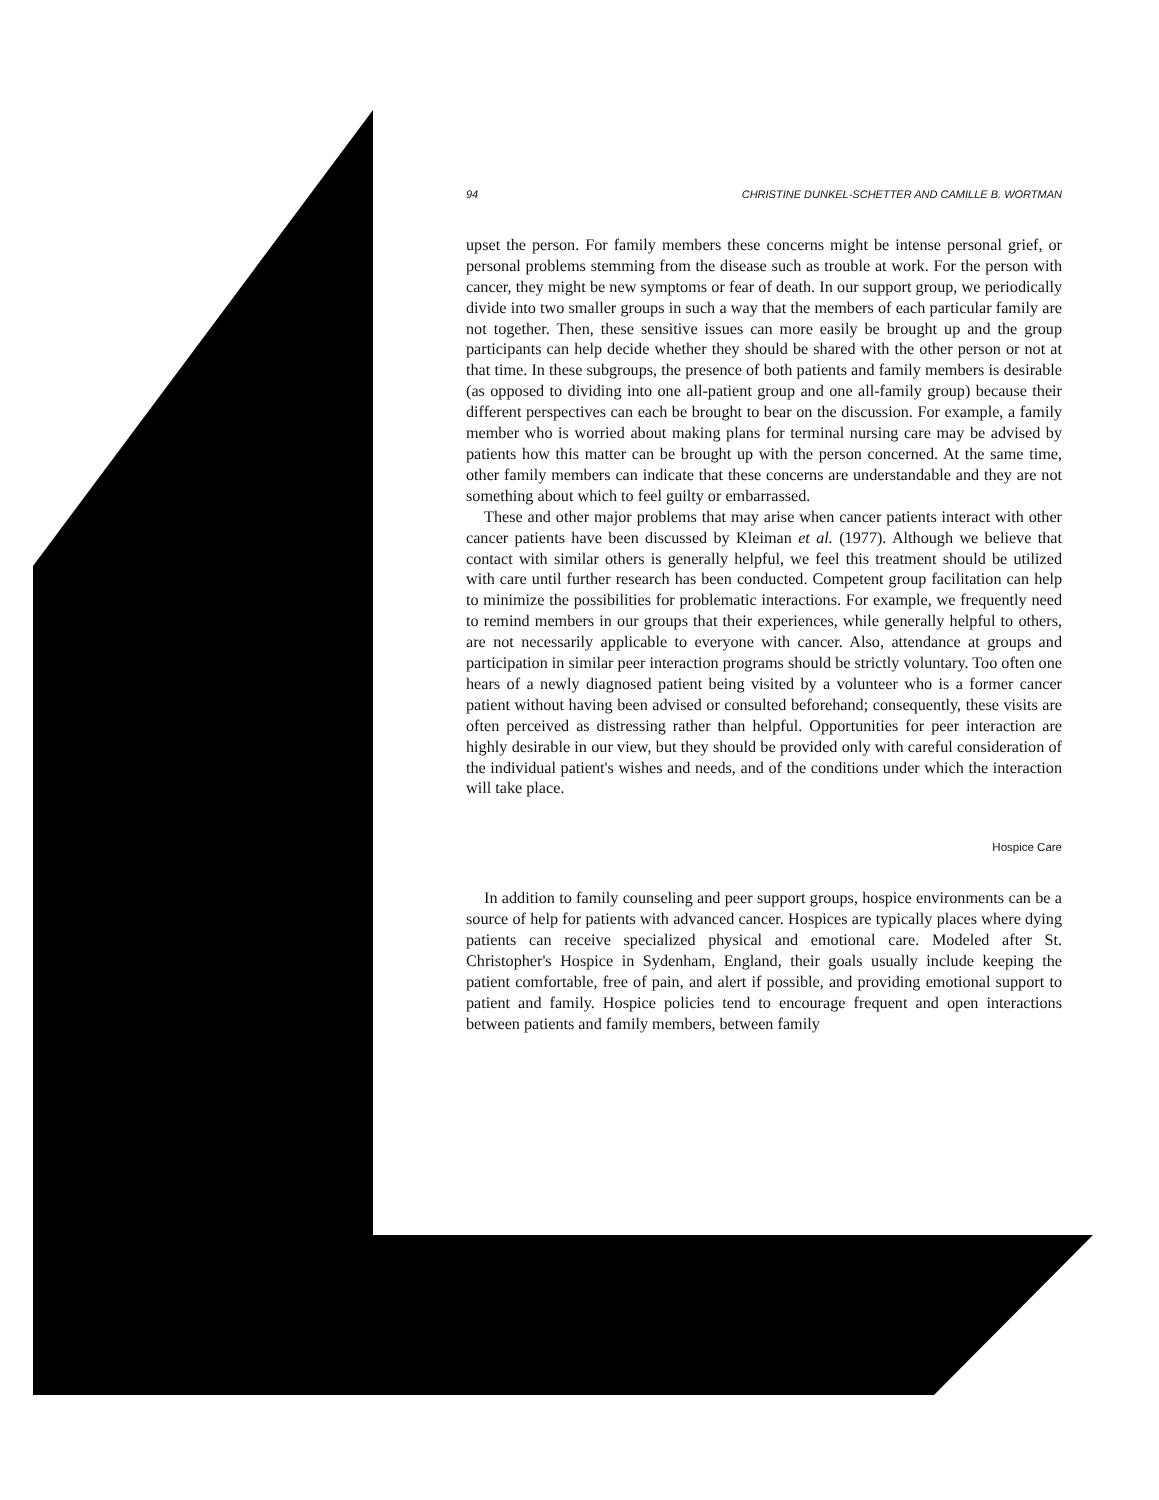94 CHRISTINE DUNKEL-SCHETTER AND CAMILLE B. WORTMAN
upset the person. For family members these concerns might be intense personal grief, or personal problems stemming from the disease such as trouble at work. For the person with cancer, they might be new symptoms or fear of death. In our support group, we periodically divide into two smaller groups in such a way that the members of each particular family are not together. Then, these sensitive issues can more easily be brought up and the group participants can help decide whether they should be shared with the other person or not at that time. In these subgroups, the presence of both patients and family members is desirable (as opposed to dividing into one all-patient group and one all-family group) because their different perspectives can each be brought to bear on the discussion. For example, a family member who is worried about making plans for terminal nursing care may be advised by patients how this matter can be brought up with the person concerned. At the same time, other family members can indicate that these concerns are understandable and they are not something about which to feel guilty or embarrassed.
These and other major problems that may arise when cancer patients interact with other cancer patients have been discussed by Kleiman et al. (1977). Although we believe that contact with similar others is generally helpful, we feel this treatment should be utilized with care until further research has been conducted. Competent group facilitation can help to minimize the possibilities for problematic interactions. For example, we frequently need to remind members in our groups that their experiences, while generally helpful to others, are not necessarily applicable to everyone with cancer. Also, attendance at groups and participation in similar peer interaction programs should be strictly voluntary. Too often one hears of a newly diagnosed patient being visited by a volunteer who is a former cancer patient without having been advised or consulted beforehand; consequently, these visits are often perceived as distressing rather than helpful. Opportunities for peer interaction are highly desirable in our view, but they should be provided only with careful consideration of the individual patient's wishes and needs, and of the conditions under which the interaction will take place.
Hospice Care
In addition to family counseling and peer support groups, hospice environments can be a source of help for patients with advanced cancer. Hospices are typically places where dying patients can receive specialized physical and emotional care. Modeled after St. Christopher's Hospice in Sydenham, England, their goals usually include keeping the patient comfortable, free of pain, and alert if possible, and providing emotional support to patient and family. Hospice policies tend to encourage frequent and open interactions between patients and family members, between family